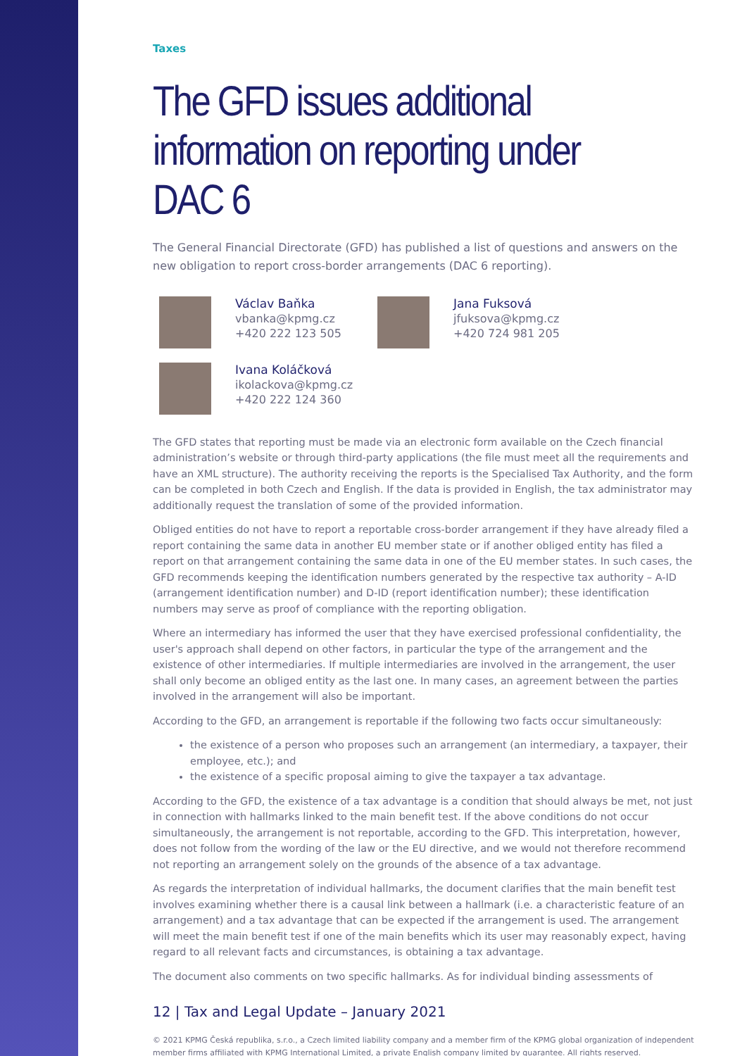Taxes
The GFD issues additional information on reporting under DAC 6
The General Financial Directorate (GFD) has published a list of questions and answers on the new obligation to report cross-border arrangements (DAC 6 reporting).
Václav Baňka
vbanka@kpmg.cz
+420 222 123 505
Jana Fuksová
jfuksova@kpmg.cz
+420 724 981 205
Ivana Koláčková
ikolackova@kpmg.cz
+420 222 124 360
The GFD states that reporting must be made via an electronic form available on the Czech financial administration’s website or through third-party applications (the file must meet all the requirements and have an XML structure). The authority receiving the reports is the Specialised Tax Authority, and the form can be completed in both Czech and English. If the data is provided in English, the tax administrator may additionally request the translation of some of the provided information.
Obliged entities do not have to report a reportable cross-border arrangement if they have already filed a report containing the same data in another EU member state or if another obliged entity has filed a report on that arrangement containing the same data in one of the EU member states. In such cases, the GFD recommends keeping the identification numbers generated by the respective tax authority – A-ID (arrangement identification number) and D-ID (report identification number); these identification numbers may serve as proof of compliance with the reporting obligation.
Where an intermediary has informed the user that they have exercised professional confidentiality, the user's approach shall depend on other factors, in particular the type of the arrangement and the existence of other intermediaries. If multiple intermediaries are involved in the arrangement, the user shall only become an obliged entity as the last one. In many cases, an agreement between the parties involved in the arrangement will also be important.
According to the GFD, an arrangement is reportable if the following two facts occur simultaneously:
the existence of a person who proposes such an arrangement (an intermediary, a taxpayer, their employee, etc.); and
the existence of a specific proposal aiming to give the taxpayer a tax advantage.
According to the GFD, the existence of a tax advantage is a condition that should always be met, not just in connection with hallmarks linked to the main benefit test. If the above conditions do not occur simultaneously, the arrangement is not reportable, according to the GFD. This interpretation, however, does not follow from the wording of the law or the EU directive, and we would not therefore recommend not reporting an arrangement solely on the grounds of the absence of a tax advantage.
As regards the interpretation of individual hallmarks, the document clarifies that the main benefit test involves examining whether there is a causal link between a hallmark (i.e. a characteristic feature of an arrangement) and a tax advantage that can be expected if the arrangement is used. The arrangement will meet the main benefit test if one of the main benefits which its user may reasonably expect, having regard to all relevant facts and circumstances, is obtaining a tax advantage.
The document also comments on two specific hallmarks. As for individual binding assessments of
12 | Tax and Legal Update – January 2021
© 2021 KPMG Česká republika, s.r.o., a Czech limited liability company and a member firm of the KPMG global organization of independent member firms affiliated with KPMG International Limited, a private English company limited by guarantee. All rights reserved.